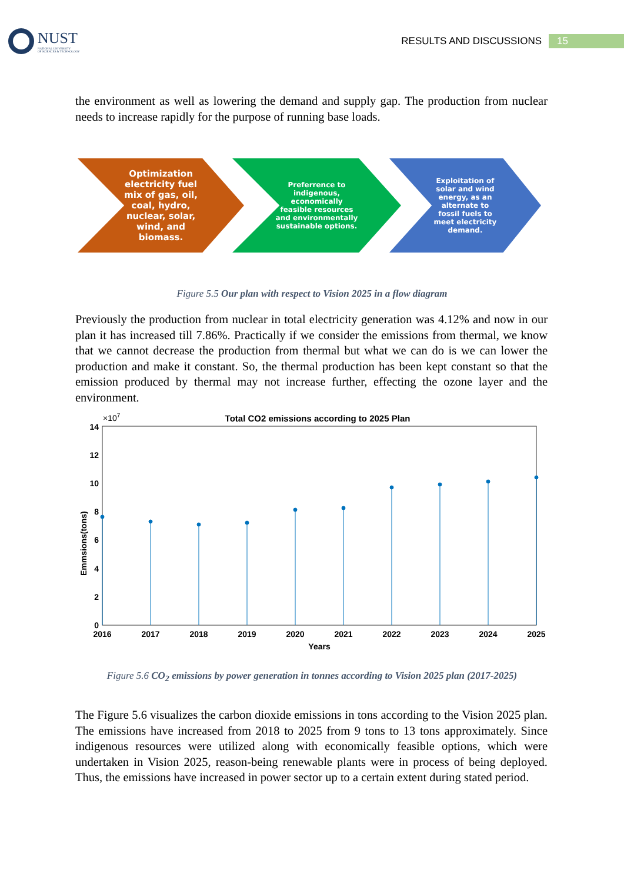NUST
NATIONAL UNIVERSITY
OF SCIENCES & TECHNOLOGY
RESULTS AND DISCUSSIONS 15
the environment as well as lowering the demand and supply gap. The production from nuclear needs to increase rapidly for the purpose of running base loads.
Optimization
electricity fuel
mix of gas, oil,
coal, hydro,
nuclear, solar,
wind, and
biomass.
Preferrence to
indigenous,
economically
feasible resources
and environmentally
sustainable options.
Exploitation of
solar and wind
energy, as an
alternate to
fossil fuels to
meet electricity
demand.
Figure 5.5 Our plan with respect to Vision 2025 in a flow diagram
Previously the production from nuclear in total electricity generation was 4.12% and now in our plan it has increased till 7.86%. Practically if we consider the emissions from thermal, we know that we cannot decrease the production from thermal but what we can do is we can lower the production and make it constant. So, the thermal production has been kept constant so that the emission produced by thermal may not increase further, effecting the ozone layer and the environment.
Total CO2 emissions according to 2025 Plan
×107
0
2
4
6
8
10
12
14
2016
2017
2018
2019
2020
2021
2022
2023
2024
2025
Years
Emmsions(tons)
Figure 5.6 CO<sub>2</sub> emissions by power generation in tonnes according to Vision 2025 plan (2017-2025)
The Figure 5.6 visualizes the carbon dioxide emissions in tons according to the Vision 2025 plan. The emissions have increased from 2018 to 2025 from 9 tons to 13 tons approximately. Since indigenous resources were utilized along with economically feasible options, which were undertaken in Vision 2025, reason-being renewable plants were in process of being deployed. Thus, the emissions have increased in power sector up to a certain extent during stated period.